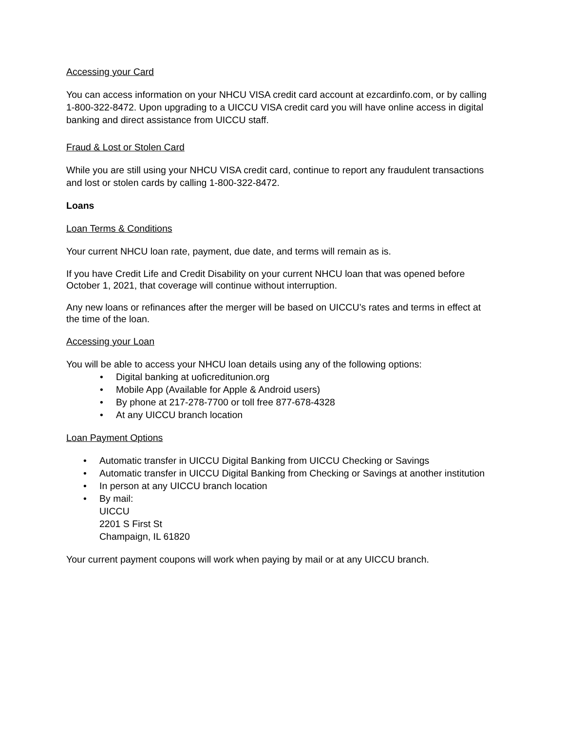Accessing your Card
You can access information on your NHCU VISA credit card account at ezcardinfo.com, or by calling 1-800-322-8472. Upon upgrading to a UICCU VISA credit card you will have online access in digital banking and direct assistance from UICCU staff.
Fraud & Lost or Stolen Card
While you are still using your NHCU VISA credit card, continue to report any fraudulent transactions and lost or stolen cards by calling 1-800-322-8472.
Loans
Loan Terms & Conditions
Your current NHCU loan rate, payment, due date, and terms will remain as is.
If you have Credit Life and Credit Disability on your current NHCU loan that was opened before October 1, 2021, that coverage will continue without interruption.
Any new loans or refinances after the merger will be based on UICCU’s rates and terms in effect at the time of the loan.
Accessing your Loan
You will be able to access your NHCU loan details using any of the following options:
• Digital banking at uoficreditunion.org
• Mobile App (Available for Apple & Android users)
• By phone at 217-278-7700 or toll free 877-678-4328
• At any UICCU branch location
Loan Payment Options
• Automatic transfer in UICCU Digital Banking from UICCU Checking or Savings
• Automatic transfer in UICCU Digital Banking from Checking or Savings at another institution
• In person at any UICCU branch location
• By mail:
UICCU
2201 S First St
Champaign, IL 61820
Your current payment coupons will work when paying by mail or at any UICCU branch.